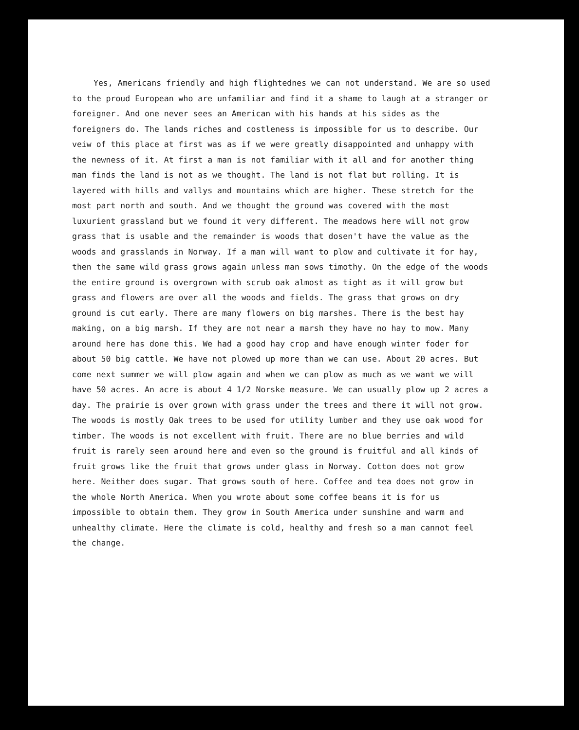Yes, Americans friendly and high flightednes we can not understand. We are so used to the proud European who are unfamiliar and find it a shame to laugh at a stranger or foreigner. And one never sees an American with his hands at his sides as the foreigners do. The lands riches and costleness is impossible for us to describe. Our veiw of this place at first was as if we were greatly disappointed and unhappy with the newness of it. At first a man is not familiar with it all and for another thing man finds the land is not as we thought. The land is not flat but rolling. It is layered with hills and vallys and mountains which are higher. These stretch for the most part north and south. And we thought the ground was covered with the most luxurient grassland but we found it very different. The meadows here will not grow grass that is usable and the remainder is woods that dosen't have the value as the woods and grasslands in Norway. If a man will want to plow and cultivate it for hay, then the same wild grass grows again unless man sows timothy. On the edge of the woods the entire ground is overgrown with scrub oak almost as tight as it will grow but grass and flowers are over all the woods and fields. The grass that grows on dry ground is cut early. There are many flowers on big marshes. There is the best hay making, on a big marsh. If they are not near a marsh they have no hay to mow. Many around here has done this. We had a good hay crop and have enough winter foder for about 50 big cattle. We have not plowed up more than we can use. About 20 acres. But come next summer we will plow again and when we can plow as much as we want we will have 50 acres. An acre is about 4 1/2 Norske measure. We can usually plow up 2 acres a day. The prairie is over grown with grass under the trees and there it will not grow. The woods is mostly Oak trees to be used for utility lumber and they use oak wood for timber. The woods is not excellent with fruit. There are no blue berries and wild fruit is rarely seen around here and even so the ground is fruitful and all kinds of fruit grows like the fruit that grows under glass in Norway. Cotton does not grow here. Neither does sugar. That grows south of here. Coffee and tea does not grow in the whole North America. When you wrote about some coffee beans it is for us impossible to obtain them. They grow in South America under sunshine and warm and unhealthy climate. Here the climate is cold, healthy and fresh so a man cannot feel the change.